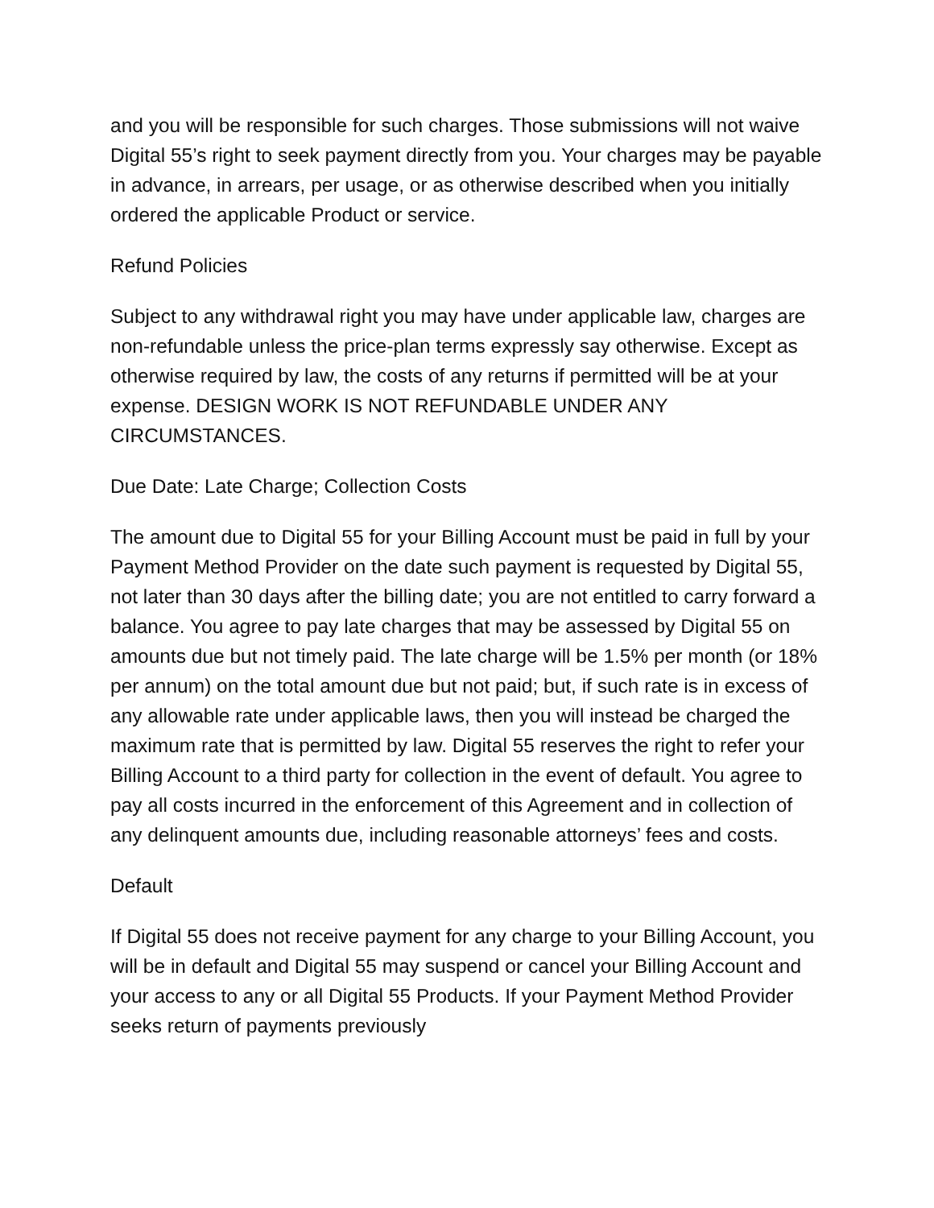and you will be responsible for such charges. Those submissions will not waive Digital 55’s right to seek payment directly from you. Your charges may be payable in advance, in arrears, per usage, or as otherwise described when you initially ordered the applicable Product or service.
Refund Policies
Subject to any withdrawal right you may have under applicable law, charges are non-refundable unless the price-plan terms expressly say otherwise. Except as otherwise required by law, the costs of any returns if permitted will be at your expense. DESIGN WORK IS NOT REFUNDABLE UNDER ANY CIRCUMSTANCES.
Due Date: Late Charge; Collection Costs
The amount due to Digital 55 for your Billing Account must be paid in full by your Payment Method Provider on the date such payment is requested by Digital 55, not later than 30 days after the billing date; you are not entitled to carry forward a balance. You agree to pay late charges that may be assessed by Digital 55 on amounts due but not timely paid. The late charge will be 1.5% per month (or 18% per annum) on the total amount due but not paid; but, if such rate is in excess of any allowable rate under applicable laws, then you will instead be charged the maximum rate that is permitted by law. Digital 55 reserves the right to refer your Billing Account to a third party for collection in the event of default. You agree to pay all costs incurred in the enforcement of this Agreement and in collection of any delinquent amounts due, including reasonable attorneys’ fees and costs.
Default
If Digital 55 does not receive payment for any charge to your Billing Account, you will be in default and Digital 55 may suspend or cancel your Billing Account and your access to any or all Digital 55 Products. If your Payment Method Provider seeks return of payments previously